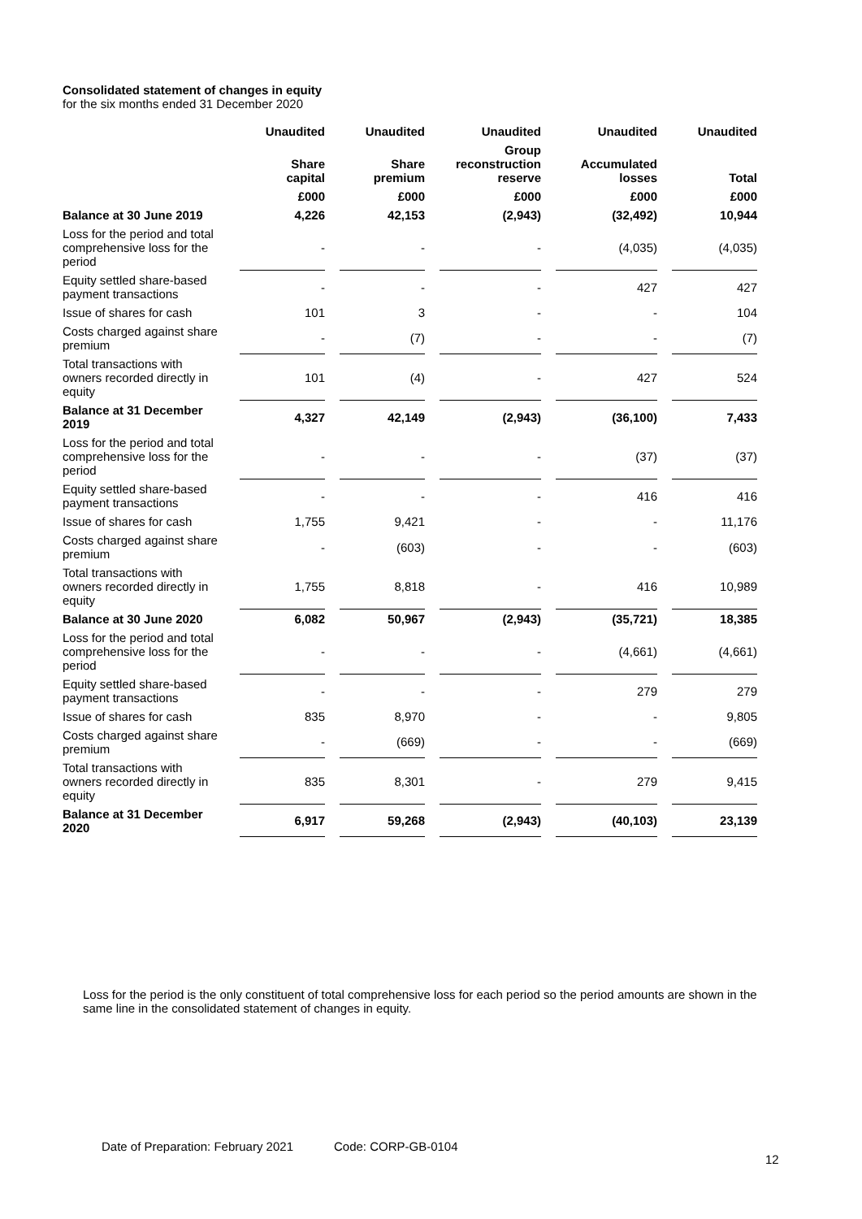Consolidated statement of changes in equity
for the six months ended 31 December 2020
| | Unaudited | Unaudited | Unaudited | Unaudited | Unaudited |
| --- | --- | --- | --- | --- | --- |
| | Share capital | Share premium | Group reconstruction reserve | Accumulated losses | Total |
| | £000 | £000 | £000 | £000 | £000 |
| Balance at 30 June 2019 | 4,226 | 42,153 | (2,943) | (32,492) | 10,944 |
| Loss for the period and total comprehensive loss for the period | - | - | - | (4,035) | (4,035) |
| Equity settled share-based payment transactions | - | - | - | 427 | 427 |
| Issue of shares for cash | 101 | 3 | - | - | 104 |
| Costs charged against share premium | - | (7) | - | - | (7) |
| Total transactions with owners recorded directly in equity | 101 | (4) | - | 427 | 524 |
| Balance at 31 December 2019 | 4,327 | 42,149 | (2,943) | (36,100) | 7,433 |
| Loss for the period and total comprehensive loss for the period | - | - | - | (37) | (37) |
| Equity settled share-based payment transactions | - | - | - | 416 | 416 |
| Issue of shares for cash | 1,755 | 9,421 | - | - | 11,176 |
| Costs charged against share premium | - | (603) | - | - | (603) |
| Total transactions with owners recorded directly in equity | 1,755 | 8,818 | - | 416 | 10,989 |
| Balance at 30 June 2020 | 6,082 | 50,967 | (2,943) | (35,721) | 18,385 |
| Loss for the period and total comprehensive loss for the period | - | - | - | (4,661) | (4,661) |
| Equity settled share-based payment transactions | - | - | - | 279 | 279 |
| Issue of shares for cash | 835 | 8,970 | - | - | 9,805 |
| Costs charged against share premium | - | (669) | - | - | (669) |
| Total transactions with owners recorded directly in equity | 835 | 8,301 | - | 279 | 9,415 |
| Balance at 31 December 2020 | 6,917 | 59,268 | (2,943) | (40,103) | 23,139 |
Loss for the period is the only constituent of total comprehensive loss for each period so the period amounts are shown in the same line in the consolidated statement of changes in equity.
Date of Preparation: February 2021 Code: CORP-GB-0104
12